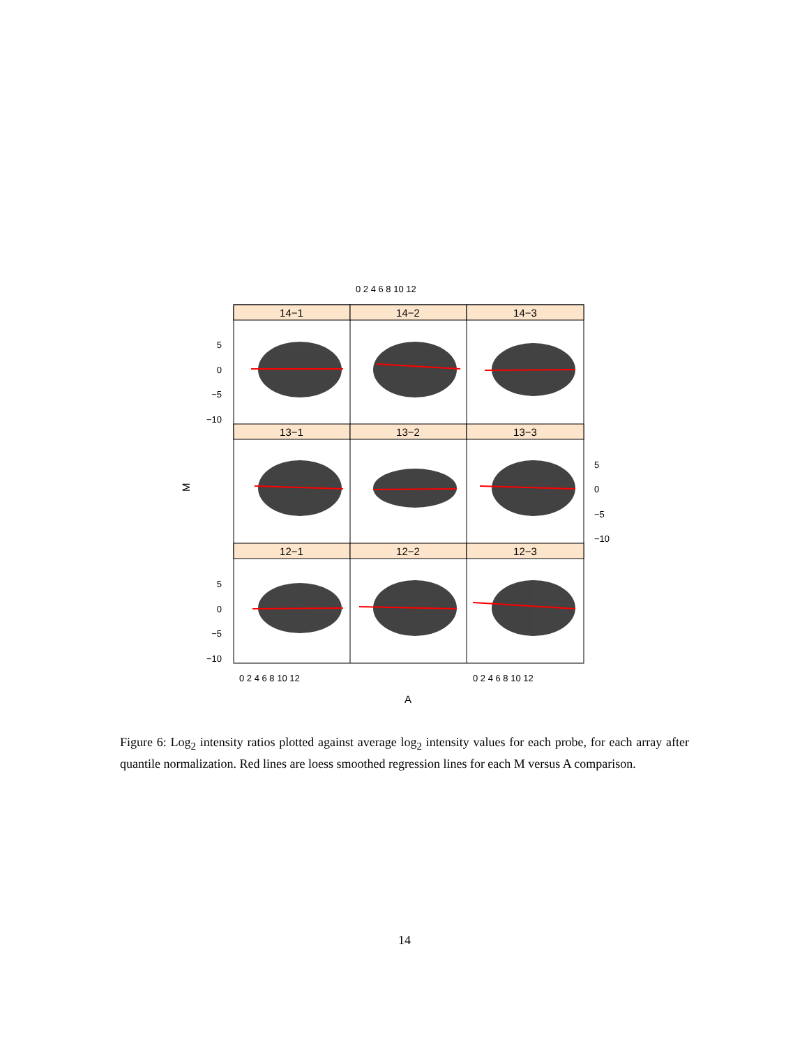14−1
14−2
14−3
13−1
13−2
13−3
12−1
12−2
12−3
5
0
−5
−10
5
0
−5
−10
5
0
−5
−10
0 2 4 6 8 10 12
0 2 4 6 8 10 12
0 2 4 6 8 10 12
A
M
Figure 6: Log<sub>2</sub> intensity ratios plotted against average log<sub>2</sub> intensity values for each probe, for each array after quantile normalization. Red lines are loess smoothed regression lines for each M versus A comparison.
14